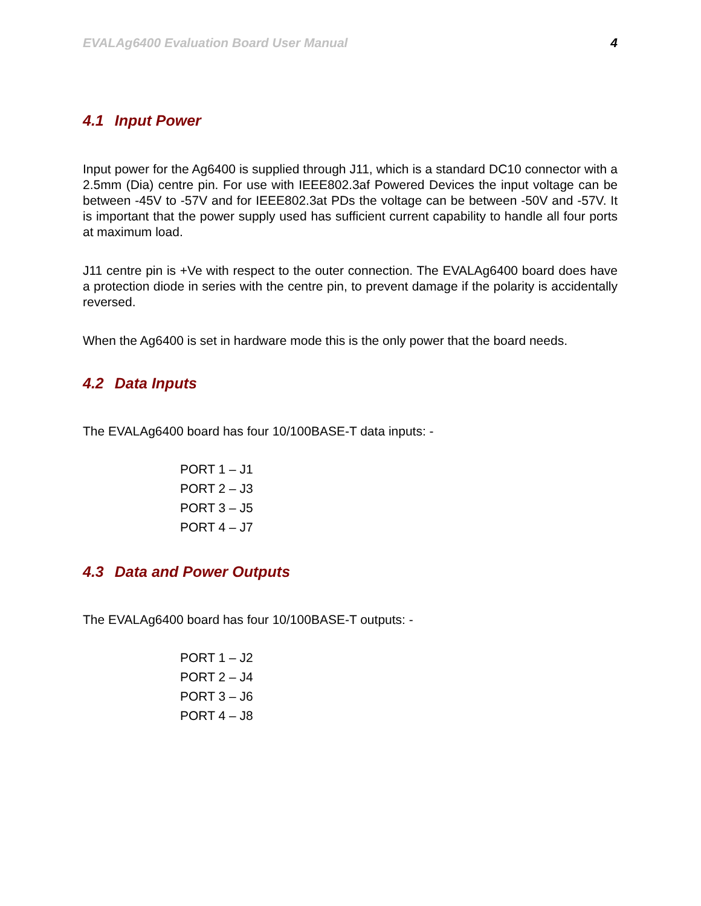EVALAg6400 Evaluation Board User Manual 4
4.1 Input Power
Input power for the Ag6400 is supplied through J11, which is a standard DC10 connector with a 2.5mm (Dia) centre pin. For use with IEEE802.3af Powered Devices the input voltage can be between -45V to -57V and for IEEE802.3at PDs the voltage can be between -50V and -57V. It is important that the power supply used has sufficient current capability to handle all four ports at maximum load.
J11 centre pin is +Ve with respect to the outer connection. The EVALAg6400 board does have a protection diode in series with the centre pin, to prevent damage if the polarity is accidentally reversed.
When the Ag6400 is set in hardware mode this is the only power that the board needs.
4.2 Data Inputs
The EVALAg6400 board has four 10/100BASE-T data inputs: -
PORT 1 – J1
PORT 2 – J3
PORT 3 – J5
PORT 4 – J7
4.3 Data and Power Outputs
The EVALAg6400 board has four 10/100BASE-T outputs: -
PORT 1 – J2
PORT 2 – J4
PORT 3 – J6
PORT 4 – J8